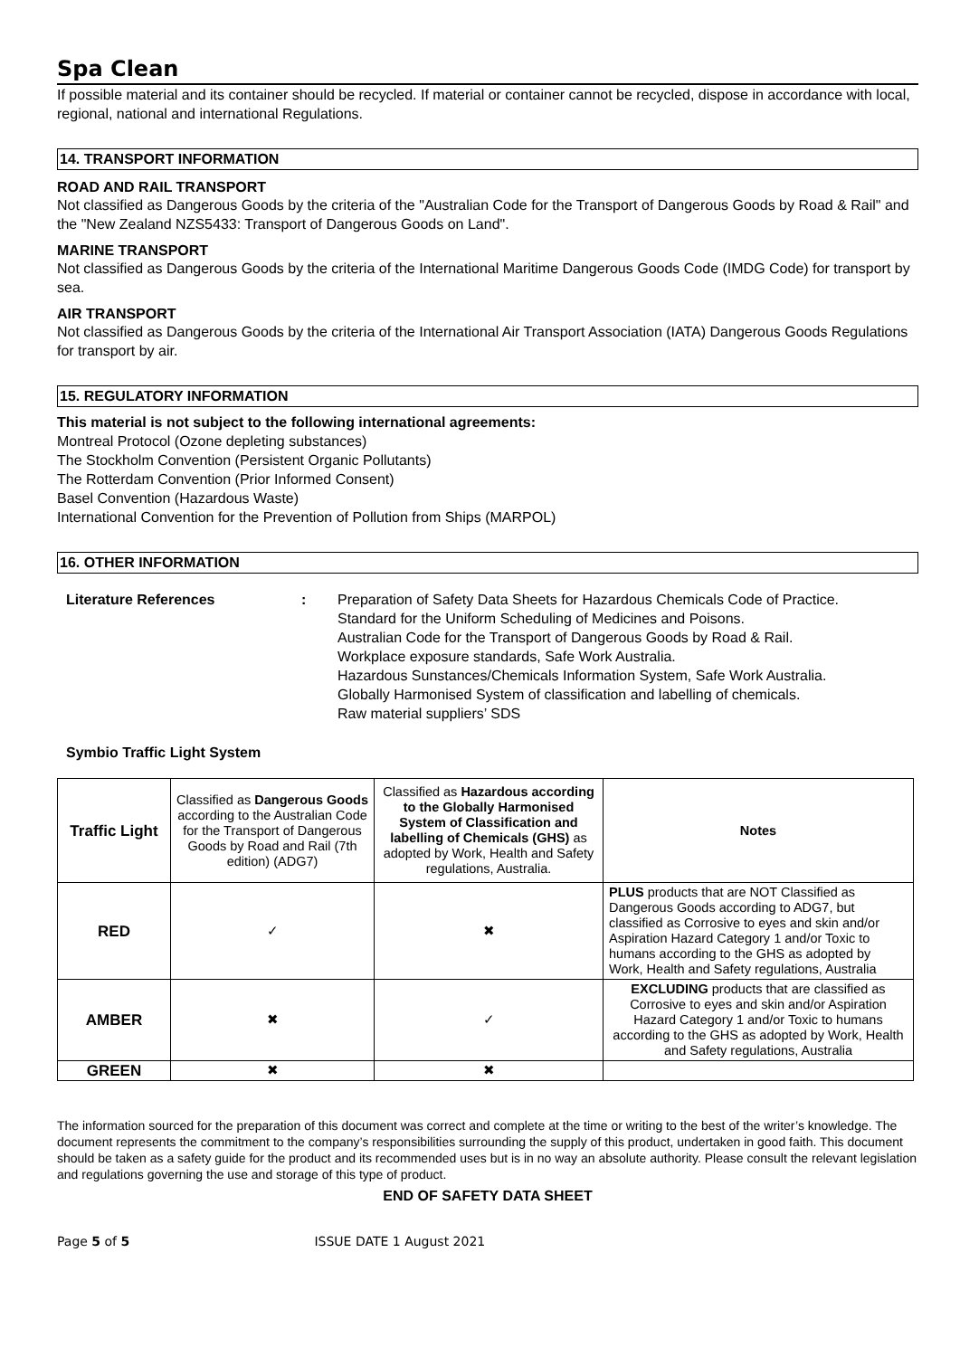Spa Clean
If possible material and its container should be recycled. If material or container cannot be recycled, dispose in accordance with local, regional, national and international Regulations.
14. TRANSPORT INFORMATION
ROAD AND RAIL TRANSPORT
Not classified as Dangerous Goods by the criteria of the "Australian Code for the Transport of Dangerous Goods by Road & Rail" and the "New Zealand NZS5433: Transport of Dangerous Goods on Land".
MARINE TRANSPORT
Not classified as Dangerous Goods by the criteria of the International Maritime Dangerous Goods Code (IMDG Code) for transport by sea.
AIR TRANSPORT
Not classified as Dangerous Goods by the criteria of the International Air Transport Association (IATA) Dangerous Goods Regulations for transport by air.
15. REGULATORY INFORMATION
This material is not subject to the following international agreements:
Montreal Protocol (Ozone depleting substances)
The Stockholm Convention (Persistent Organic Pollutants)
The Rotterdam Convention (Prior Informed Consent)
Basel Convention (Hazardous Waste)
International Convention for the Prevention of Pollution from Ships (MARPOL)
16. OTHER INFORMATION
Literature References : Preparation of Safety Data Sheets for Hazardous Chemicals Code of Practice.
Standard for the Uniform Scheduling of Medicines and Poisons.
Australian Code for the Transport of Dangerous Goods by Road & Rail.
Workplace exposure standards, Safe Work Australia.
Hazardous Sunstances/Chemicals Information System, Safe Work Australia.
Globally Harmonised System of classification and labelling of chemicals.
Raw material suppliers’ SDS
Symbio Traffic Light System
| Traffic Light | Classified as Dangerous Goods according to the Australian Code for the Transport of Dangerous Goods by Road and Rail (7th edition) (ADG7) | Classified as Hazardous according to the Globally Harmonised System of Classification and labelling of Chemicals (GHS) as adopted by Work, Health and Safety regulations, Australia. | Notes |
| RED | ✓ | ✖ | PLUS products that are NOT Classified as Dangerous Goods according to ADG7, but classified as Corrosive to eyes and skin and/or Aspiration Hazard Category 1 and/or Toxic to humans according to the GHS as adopted by Work, Health and Safety regulations, Australia |
| AMBER | ✖ | ✓ | EXCLUDING products that are classified as Corrosive to eyes and skin and/or Aspiration Hazard Category 1 and/or Toxic to humans according to the GHS as adopted by Work, Health and Safety regulations, Australia |
| GREEN | ✖ | ✖ | |
The information sourced for the preparation of this document was correct and complete at the time or writing to the best of the writer’s knowledge. The document represents the commitment to the company’s responsibilities surrounding the supply of this product, undertaken in good faith. This document should be taken as a safety guide for the product and its recommended uses but is in no way an absolute authority. Please consult the relevant legislation and regulations governing the use and storage of this type of product.
END OF SAFETY DATA SHEET
Page 5 of 5 ISSUE DATE 1 August 2021